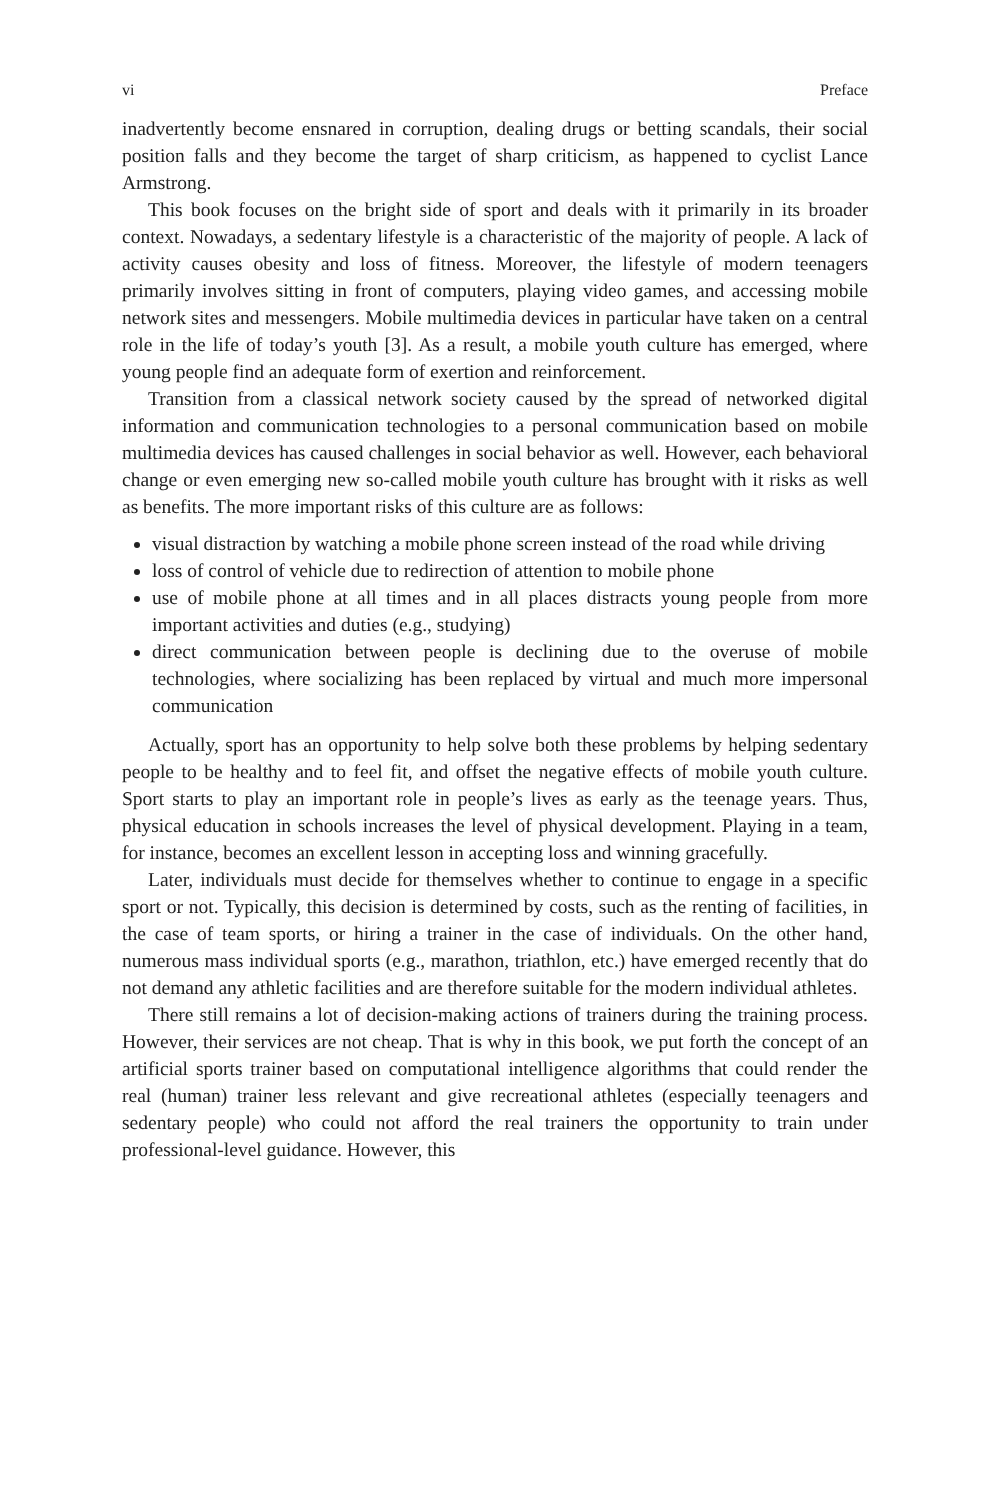vi Preface
inadvertently become ensnared in corruption, dealing drugs or betting scandals, their social position falls and they become the target of sharp criticism, as happened to cyclist Lance Armstrong.
This book focuses on the bright side of sport and deals with it primarily in its broader context. Nowadays, a sedentary lifestyle is a characteristic of the majority of people. A lack of activity causes obesity and loss of fitness. Moreover, the lifestyle of modern teenagers primarily involves sitting in front of computers, playing video games, and accessing mobile network sites and messengers. Mobile multimedia devices in particular have taken on a central role in the life of today’s youth [3]. As a result, a mobile youth culture has emerged, where young people find an adequate form of exertion and reinforcement.
Transition from a classical network society caused by the spread of networked digital information and communication technologies to a personal communication based on mobile multimedia devices has caused challenges in social behavior as well. However, each behavioral change or even emerging new so-called mobile youth culture has brought with it risks as well as benefits. The more important risks of this culture are as follows:
visual distraction by watching a mobile phone screen instead of the road while driving
loss of control of vehicle due to redirection of attention to mobile phone
use of mobile phone at all times and in all places distracts young people from more important activities and duties (e.g., studying)
direct communication between people is declining due to the overuse of mobile technologies, where socializing has been replaced by virtual and much more impersonal communication
Actually, sport has an opportunity to help solve both these problems by helping sedentary people to be healthy and to feel fit, and offset the negative effects of mobile youth culture. Sport starts to play an important role in people’s lives as early as the teenage years. Thus, physical education in schools increases the level of physical development. Playing in a team, for instance, becomes an excellent lesson in accepting loss and winning gracefully.
Later, individuals must decide for themselves whether to continue to engage in a specific sport or not. Typically, this decision is determined by costs, such as the renting of facilities, in the case of team sports, or hiring a trainer in the case of individuals. On the other hand, numerous mass individual sports (e.g., marathon, triathlon, etc.) have emerged recently that do not demand any athletic facilities and are therefore suitable for the modern individual athletes.
There still remains a lot of decision-making actions of trainers during the training process. However, their services are not cheap. That is why in this book, we put forth the concept of an artificial sports trainer based on computational intelligence algorithms that could render the real (human) trainer less relevant and give recreational athletes (especially teenagers and sedentary people) who could not afford the real trainers the opportunity to train under professional-level guidance. However, this